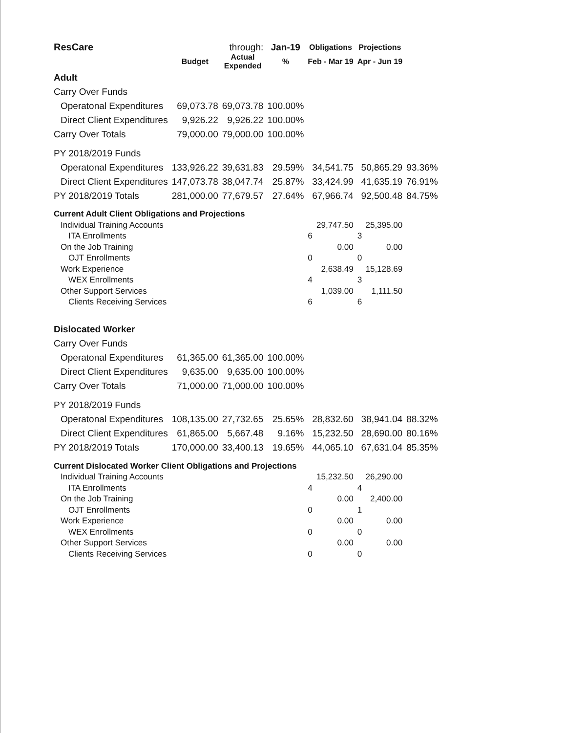| ResCare | | through: | Jan-19 | Obligations | Projections | |
| | Budget | Actual Expended | % | Feb - Mar 19 | Apr - Jun 19 | |
| Adult | | | | | | |
| Carry Over Funds | | | | | | |
| Operatonal Expenditures | 69,073.78 | 69,073.78 | 100.00% | | | |
| Direct Client Expenditures | 9,926.22 | 9,926.22 | 100.00% | | | |
| Carry Over Totals | 79,000.00 | 79,000.00 | 100.00% | | | |
| PY 2018/2019 Funds | | | | | | |
| Operatonal Expenditures | 133,926.22 | 39,631.83 | 29.59% | 34,541.75 | 50,865.29 | 93.36% |
| Direct Client Expenditures | 147,073.78 | 38,047.74 | 25.87% | 33,424.99 | 41,635.19 | 76.91% |
| PY 2018/2019 Totals | 281,000.00 | 77,679.57 | 27.64% | 67,966.74 | 92,500.48 | 84.75% |
| Current Adult Client Obligations and Projections | | | | | | |
| Individual Training Accounts | | | | 29,747.50 | 25,395.00 | |
| ITA Enrollments | | | | 6 | 3 | |
| On the Job Training | | | | 0.00 | 0.00 | |
| OJT Enrollments | | | | 0 | 0 | |
| Work Experience | | | | 2,638.49 | 15,128.69 | |
| WEX Enrollments | | | | 4 | 3 | |
| Other Support Services | | | | 1,039.00 | 1,111.50 | |
| Clients Receiving Services | | | | 6 | 6 | |
| Dislocated Worker | | | | | | |
| Carry Over Funds | | | | | | |
| Operatonal Expenditures | 61,365.00 | 61,365.00 | 100.00% | | | |
| Direct Client Expenditures | 9,635.00 | 9,635.00 | 100.00% | | | |
| Carry Over Totals | 71,000.00 | 71,000.00 | 100.00% | | | |
| PY 2018/2019 Funds | | | | | | |
| Operatonal Expenditures | 108,135.00 | 27,732.65 | 25.65% | 28,832.60 | 38,941.04 | 88.32% |
| Direct Client Expenditures | 61,865.00 | 5,667.48 | 9.16% | 15,232.50 | 28,690.00 | 80.16% |
| PY 2018/2019 Totals | 170,000.00 | 33,400.13 | 19.65% | 44,065.10 | 67,631.04 | 85.35% |
| Current Dislocated Worker Client Obligations and Projections | | | | | | |
| Individual Training Accounts | | | | 15,232.50 | 26,290.00 | |
| ITA Enrollments | | | | 4 | 4 | |
| On the Job Training | | | | 0.00 | 2,400.00 | |
| OJT Enrollments | | | | 0 | 1 | |
| Work Experience | | | | 0.00 | 0.00 | |
| WEX Enrollments | | | | 0 | 0 | |
| Other Support Services | | | | 0.00 | 0.00 | |
| Clients Receiving Services | | | | 0 | 0 | |